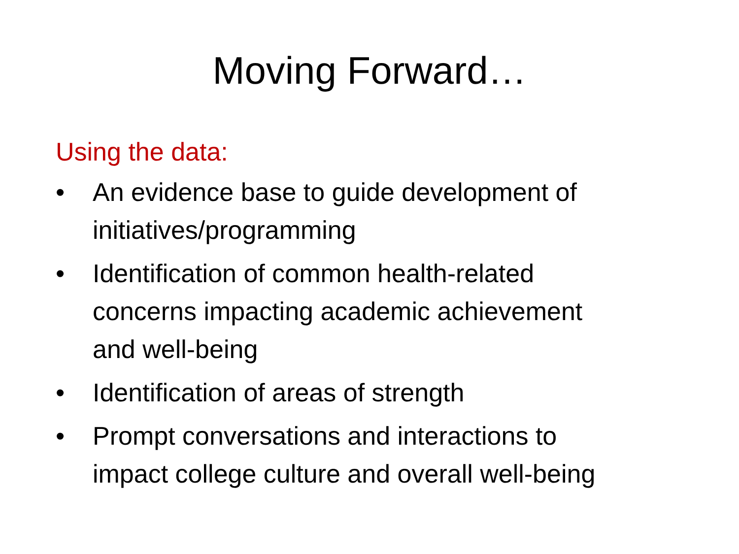Moving Forward…
Using the data:
• An evidence base to guide development of initiatives/programming
• Identification of common health-related concerns impacting academic achievement and well-being
• Identification of areas of strength
• Prompt conversations and interactions to impact college culture and overall well-being